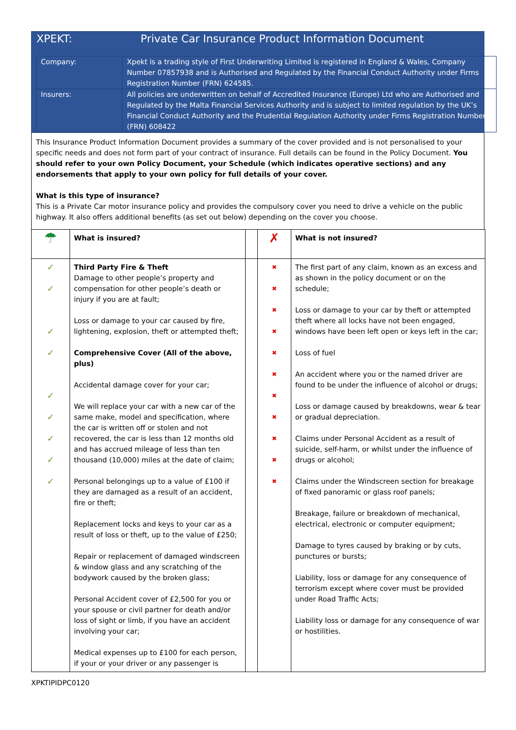XPEKT: Private Car Insurance Product Information Document
| Company: | Xpekt is a trading style of First Underwriting Limited is registered in England & Wales, Company Number 07857938 and is Authorised and Regulated by the Financial Conduct Authority under Firms Registration Number (FRN) 624585. |
| Insurers: | All policies are underwritten on behalf of Accredited Insurance (Europe) Ltd who are Authorised and Regulated by the Malta Financial Services Authority and is subject to limited regulation by the UK’s Financial Conduct Authority and the Prudential Regulation Authority under Firms Registration Number (FRN) 608422 |
This Insurance Product Information Document provides a summary of the cover provided and is not personalised to your specific needs and does not form part of your contract of insurance. Full details can be found in the Policy Document. You should refer to your own Policy Document, your Schedule (which indicates operative sections) and any endorsements that apply to your own policy for full details of your cover.
What is this type of insurance?
This is a Private Car motor insurance policy and provides the compulsory cover you need to drive a vehicle on the public highway. It also offers additional benefits (as set out below) depending on the cover you choose.
| ☂ | What is insured? | | ✗ | What is not insured? |
| ✓ ✓ ✓ ✓ ✓ ✓ ✓ ✓ ✓ | Third Party Fire & Theft Damage to other people’s property and compensation for other people’s death or injury if you are at fault; Loss or damage to your car caused by fire, lightening, explosion, theft or attempted theft; Comprehensive Cover (All of the above, plus) Accidental damage cover for your car; We will replace your car with a new car of the same make, model and specification, where the car is written off or stolen and not recovered, the car is less than 12 months old and has accrued mileage of less than ten thousand (10,000) miles at the date of claim; Personal belongings up to a value of £100 if they are damaged as a result of an accident, fire or theft; Replacement locks and keys to your car as a result of loss or theft, up to the value of £250; Repair or replacement of damaged windscreen & window glass and any scratching of the bodywork caused by the broken glass; Personal Accident cover of £2,500 for you or your spouse or civil partner for death and/or loss of sight or limb, if you have an accident involving your car; Medical expenses up to £100 for each person, if your or your driver or any passenger is | | ✖ ✖ ✖ ✖ ✖ ✖ ✖ ✖ ✖ ✖ ✖ | The first part of any claim, known as an excess and as shown in the policy document or on the schedule; Loss or damage to your car by theft or attempted theft where all locks have not been engaged, windows have been left open or keys left in the car; Loss of fuel An accident where you or the named driver are found to be under the influence of alcohol or drugs; Loss or damage caused by breakdowns, wear & tear or gradual depreciation. Claims under Personal Accident as a result of suicide, self-harm, or whilst under the influence of drugs or alcohol; Claims under the Windscreen section for breakage of fixed panoramic or glass roof panels; Breakage, failure or breakdown of mechanical, electrical, electronic or computer equipment; Damage to tyres caused by braking or by cuts, punctures or bursts; Liability, loss or damage for any consequence of terrorism except where cover must be provided under Road Traffic Acts; Liability loss or damage for any consequence of war or hostilities. |
XPKTIPIDPC0120